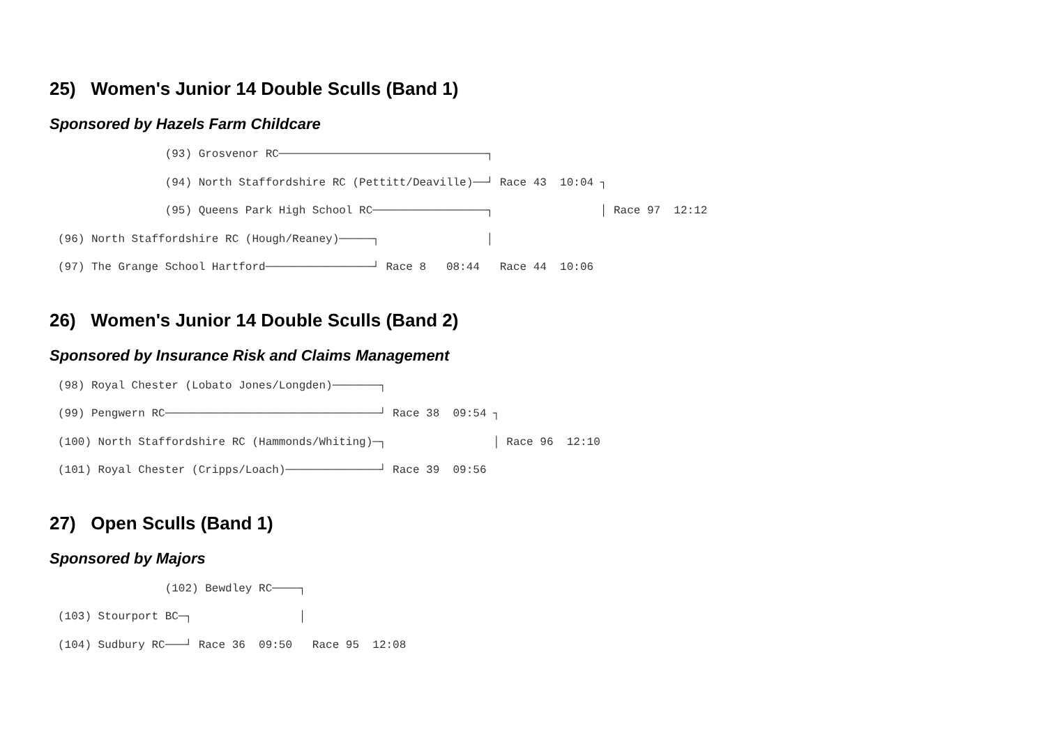25) Women's Junior 14 Double Sculls (Band 1)
Sponsored by Hazels Farm Childcare
                (93) Grosvenor RC───────────────────────────────┐
                (94) North Staffordshire RC (Pettitt/Deaville)──┘ Race 43  10:04 ┐
                (95) Queens Park High School RC─────────────────┐                │ Race 97  12:12
(96) North Staffordshire RC (Hough/Reaney)─────┐                │
(97) The Grange School Hartford────────────────┘ Race 8   08:44   Race 44  10:06
26) Women's Junior 14 Double Sculls (Band 2)
Sponsored by Insurance Risk and Claims Management
(98) Royal Chester (Lobato Jones/Longden)───────┐
(99) Pengwern RC────────────────────────────────┘ Race 38  09:54 ┐
(100) North Staffordshire RC (Hammonds/Whiting)─┐                │ Race 96  12:10
(101) Royal Chester (Cripps/Loach)──────────────┘ Race 39  09:56
27) Open Sculls (Band 1)
Sponsored by Majors
                (102) Bewdley RC────┐
(103) Stourport BC─┐                │
(104) Sudbury RC───┘ Race 36  09:50   Race 95  12:08